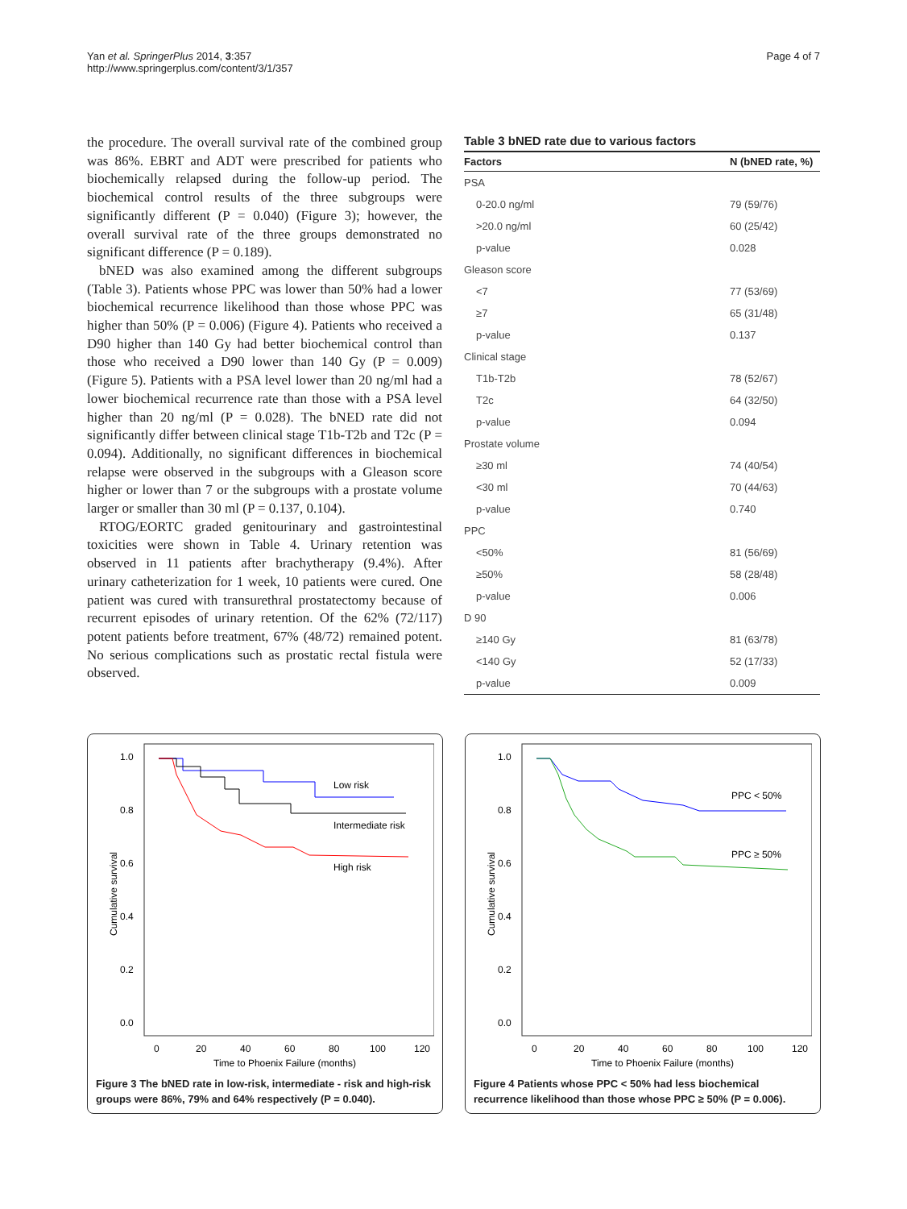Yan et al. SpringerPlus 2014, 3:357
http://www.springerplus.com/content/3/1/357
Page 4 of 7
the procedure. The overall survival rate of the combined group was 86%. EBRT and ADT were prescribed for patients who biochemically relapsed during the follow-up period. The biochemical control results of the three subgroups were significantly different (P = 0.040) (Figure 3); however, the overall survival rate of the three groups demonstrated no significant difference (P = 0.189).
bNED was also examined among the different subgroups (Table 3). Patients whose PPC was lower than 50% had a lower biochemical recurrence likelihood than those whose PPC was higher than 50% (P = 0.006) (Figure 4). Patients who received a D90 higher than 140 Gy had better biochemical control than those who received a D90 lower than 140 Gy (P = 0.009) (Figure 5). Patients with a PSA level lower than 20 ng/ml had a lower biochemical recurrence rate than those with a PSA level higher than 20 ng/ml (P = 0.028). The bNED rate did not significantly differ between clinical stage T1b-T2b and T2c (P = 0.094). Additionally, no significant differences in biochemical relapse were observed in the subgroups with a Gleason score higher or lower than 7 or the subgroups with a prostate volume larger or smaller than 30 ml (P = 0.137, 0.104).
RTOG/EORTC graded genitourinary and gastrointestinal toxicities were shown in Table 4. Urinary retention was observed in 11 patients after brachytherapy (9.4%). After urinary catheterization for 1 week, 10 patients were cured. One patient was cured with transurethral prostatectomy because of recurrent episodes of urinary retention. Of the 62% (72/117) potent patients before treatment, 67% (48/72) remained potent. No serious complications such as prostatic rectal fistula were observed.
Table 3 bNED rate due to various factors
| Factors | N (bNED rate, %) |
| --- | --- |
| PSA | |
| 0-20.0 ng/ml | 79 (59/76) |
| >20.0 ng/ml | 60 (25/42) |
| p-value | 0.028 |
| Gleason score | |
| <7 | 77 (53/69) |
| ≥7 | 65 (31/48) |
| p-value | 0.137 |
| Clinical stage | |
| T1b-T2b | 78 (52/67) |
| T2c | 64 (32/50) |
| p-value | 0.094 |
| Prostate volume | |
| ≥30 ml | 74 (40/54) |
| <30 ml | 70 (44/63) |
| p-value | 0.740 |
| PPC | |
| <50% | 81 (56/69) |
| ≥50% | 58 (28/48) |
| p-value | 0.006 |
| D 90 | |
| ≥140 Gy | 81 (63/78) |
| <140 Gy | 52 (17/33) |
| p-value | 0.009 |
1.0
0.8
0.6
0.4
0.2
0.0
0
20
40
60
80
100
120
Time to Phoenix Failure (months)
Cumulative survival
Low risk
Intermediate risk
High risk
Figure 3 The bNED rate in low-risk, intermediate - risk and high-risk groups were 86%, 79% and 64% respectively (P = 0.040).
1.0
0.8
0.6
0.4
0.2
0.0
0
20
40
60
80
100
120
Time to Phoenix Failure (months)
Cumulative survival
PPC < 50%
PPC ≥ 50%
Figure 4 Patients whose PPC < 50% had less biochemical recurrence likelihood than those whose PPC ≥ 50% (P = 0.006).